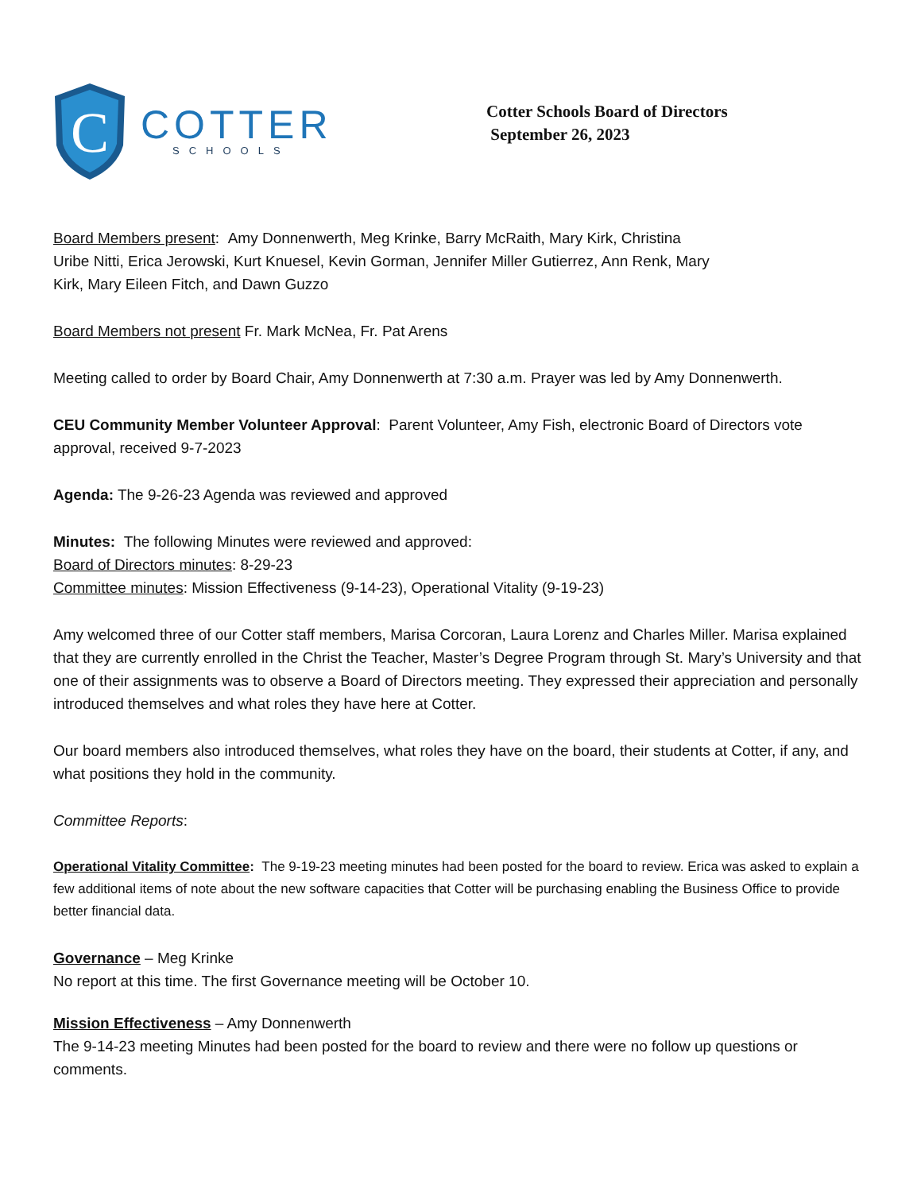C
COTTER
SCHOOLS
Cotter Schools Board of Directors
September 26, 2023
Board Members present: Amy Donnenwerth, Meg Krinke, Barry McRaith, Mary Kirk, Christina
Uribe Nitti, Erica Jerowski, Kurt Knuesel, Kevin Gorman, Jennifer Miller Gutierrez, Ann Renk, Mary
Kirk, Mary Eileen Fitch, and Dawn Guzzo
Board Members not present Fr. Mark McNea, Fr. Pat Arens
Meeting called to order by Board Chair, Amy Donnenwerth at 7:30 a.m. Prayer was led by Amy Donnenwerth.
CEU Community Member Volunteer Approval: Parent Volunteer, Amy Fish, electronic Board of Directors vote approval, received 9-7-2023
Agenda: The 9-26-23 Agenda was reviewed and approved
Minutes: The following Minutes were reviewed and approved:
Board of Directors minutes: 8-29-23
Committee minutes: Mission Effectiveness (9-14-23), Operational Vitality (9-19-23)
Amy welcomed three of our Cotter staff members, Marisa Corcoran, Laura Lorenz and Charles Miller. Marisa explained that they are currently enrolled in the Christ the Teacher, Master’s Degree Program through St. Mary’s University and that one of their assignments was to observe a Board of Directors meeting. They expressed their appreciation and personally introduced themselves and what roles they have here at Cotter.
Our board members also introduced themselves, what roles they have on the board, their students at Cotter, if any, and what positions they hold in the community.
Committee Reports:
Operational Vitality Committee: The 9-19-23 meeting minutes had been posted for the board to review. Erica was asked to explain a few additional items of note about the new software capacities that Cotter will be purchasing enabling the Business Office to provide better financial data.
Governance – Meg Krinke
No report at this time. The first Governance meeting will be October 10.
Mission Effectiveness – Amy Donnenwerth
The 9-14-23 meeting Minutes had been posted for the board to review and there were no follow up questions or comments.